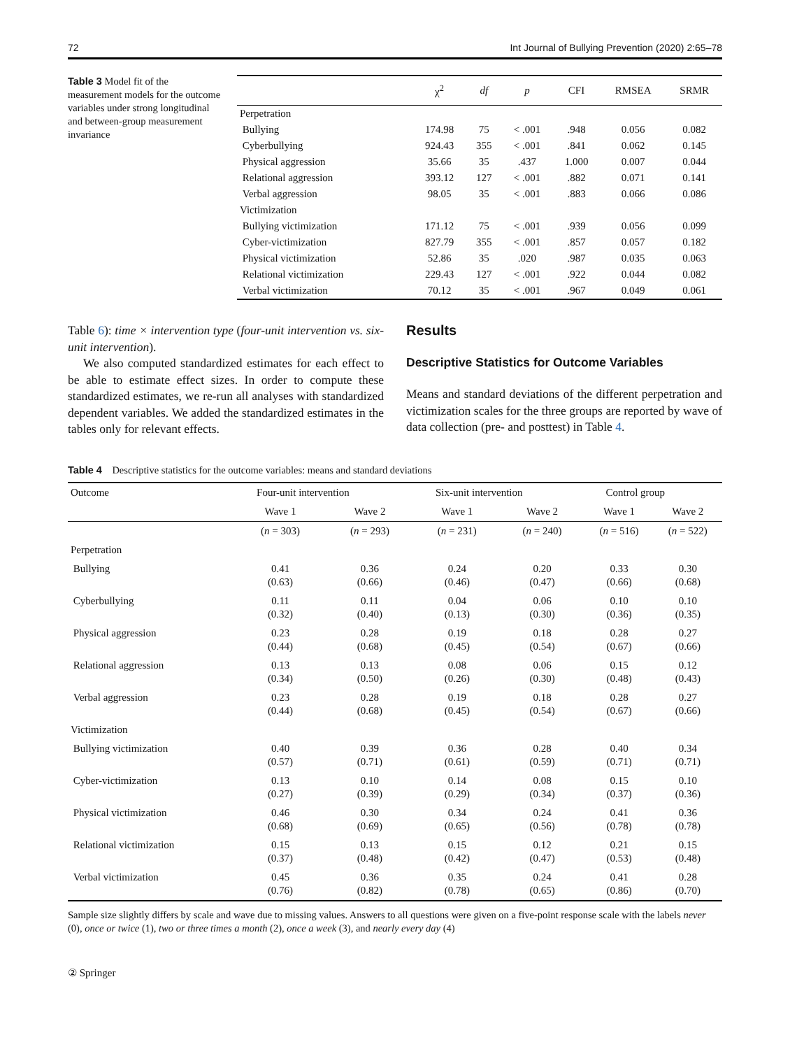72 Int Journal of Bullying Prevention (2020) 2:65–78
Table 3 Model fit of the measurement models for the outcome variables under strong longitudinal and between-group measurement invariance
| | χ<sup>2</sup> | df | p | CFI | RMSEA | SRMR |
| --- | --- | --- | --- | --- | --- | --- |
| Perpetration | | | | | | |
| Bullying | 174.98 | 75 | < .001 | .948 | 0.056 | 0.082 |
| Cyberbullying | 924.43 | 355 | < .001 | .841 | 0.062 | 0.145 |
| Physical aggression | 35.66 | 35 | .437 | 1.000 | 0.007 | 0.044 |
| Relational aggression | 393.12 | 127 | < .001 | .882 | 0.071 | 0.141 |
| Verbal aggression | 98.05 | 35 | < .001 | .883 | 0.066 | 0.086 |
| Victimization | | | | | | |
| Bullying victimization | 171.12 | 75 | < .001 | .939 | 0.056 | 0.099 |
| Cyber-victimization | 827.79 | 355 | < .001 | .857 | 0.057 | 0.182 |
| Physical victimization | 52.86 | 35 | .020 | .987 | 0.035 | 0.063 |
| Relational victimization | 229.43 | 127 | < .001 | .922 | 0.044 | 0.082 |
| Verbal victimization | 70.12 | 35 | < .001 | .967 | 0.049 | 0.061 |
Table 6): time × intervention type (four-unit intervention vs. six-unit intervention).
We also computed standardized estimates for each effect to be able to estimate effect sizes. In order to compute these standardized estimates, we re-run all analyses with standardized dependent variables. We added the standardized estimates in the tables only for relevant effects.
Results
Descriptive Statistics for Outcome Variables
Means and standard deviations of the different perpetration and victimization scales for the three groups are reported by wave of data collection (pre- and posttest) in Table 4.
Table 4 Descriptive statistics for the outcome variables: means and standard deviations
| Outcome | Four-unit intervention | | Six-unit intervention | | Control group | |
| --- | --- | --- | --- | --- | --- | --- |
| | Wave 1 | Wave 2 | Wave 1 | Wave 2 | Wave 1 | Wave 2 |
| | ( n = 303) | ( n = 293) | ( n = 231) | ( n = 240) | ( n = 516) | ( n = 522) |
| Perpetration | | | | | | |
| Bullying | 0.41 (0.63) | 0.36 (0.66) | 0.24 (0.46) | 0.20 (0.47) | 0.33 (0.66) | 0.30 (0.68) |
| Cyberbullying | 0.11 (0.32) | 0.11 (0.40) | 0.04 (0.13) | 0.06 (0.30) | 0.10 (0.36) | 0.10 (0.35) |
| Physical aggression | 0.23 (0.44) | 0.28 (0.68) | 0.19 (0.45) | 0.18 (0.54) | 0.28 (0.67) | 0.27 (0.66) |
| Relational aggression | 0.13 (0.34) | 0.13 (0.50) | 0.08 (0.26) | 0.06 (0.30) | 0.15 (0.48) | 0.12 (0.43) |
| Verbal aggression | 0.23 (0.44) | 0.28 (0.68) | 0.19 (0.45) | 0.18 (0.54) | 0.28 (0.67) | 0.27 (0.66) |
| Victimization | | | | | | |
| Bullying victimization | 0.40 (0.57) | 0.39 (0.71) | 0.36 (0.61) | 0.28 (0.59) | 0.40 (0.71) | 0.34 (0.71) |
| Cyber-victimization | 0.13 (0.27) | 0.10 (0.39) | 0.14 (0.29) | 0.08 (0.34) | 0.15 (0.37) | 0.10 (0.36) |
| Physical victimization | 0.46 (0.68) | 0.30 (0.69) | 0.34 (0.65) | 0.24 (0.56) | 0.41 (0.78) | 0.36 (0.78) |
| Relational victimization | 0.15 (0.37) | 0.13 (0.48) | 0.15 (0.42) | 0.12 (0.47) | 0.21 (0.53) | 0.15 (0.48) |
| Verbal victimization | 0.45 (0.76) | 0.36 (0.82) | 0.35 (0.78) | 0.24 (0.65) | 0.41 (0.86) | 0.28 (0.70) |
Sample size slightly differs by scale and wave due to missing values. Answers to all questions were given on a five-point response scale with the labels never (0), once or twice (1), two or three times a month (2), once a week (3), and nearly every day (4)
② Springer